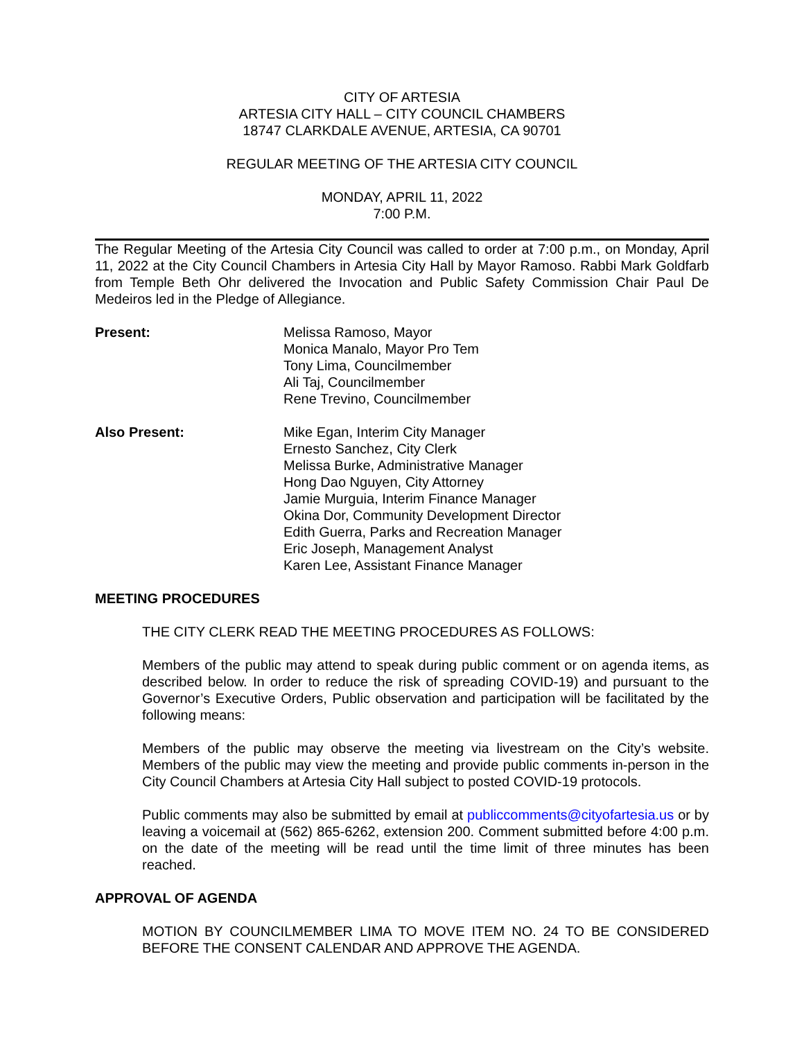CITY OF ARTESIA
ARTESIA CITY HALL – CITY COUNCIL CHAMBERS
18747 CLARKDALE AVENUE, ARTESIA, CA 90701
REGULAR MEETING OF THE ARTESIA CITY COUNCIL
MONDAY, APRIL 11, 2022
7:00 P.M.
The Regular Meeting of the Artesia City Council was called to order at 7:00 p.m., on Monday, April 11, 2022 at the City Council Chambers in Artesia City Hall by Mayor Ramoso. Rabbi Mark Goldfarb from Temple Beth Ohr delivered the Invocation and Public Safety Commission Chair Paul De Medeiros led in the Pledge of Allegiance.
Present: Melissa Ramoso, Mayor
Monica Manalo, Mayor Pro Tem
Tony Lima, Councilmember
Ali Taj, Councilmember
Rene Trevino, Councilmember
Also Present: Mike Egan, Interim City Manager
Ernesto Sanchez, City Clerk
Melissa Burke, Administrative Manager
Hong Dao Nguyen, City Attorney
Jamie Murguia, Interim Finance Manager
Okina Dor, Community Development Director
Edith Guerra, Parks and Recreation Manager
Eric Joseph, Management Analyst
Karen Lee, Assistant Finance Manager
MEETING PROCEDURES
THE CITY CLERK READ THE MEETING PROCEDURES AS FOLLOWS:
Members of the public may attend to speak during public comment or on agenda items, as described below. In order to reduce the risk of spreading COVID-19) and pursuant to the Governor’s Executive Orders, Public observation and participation will be facilitated by the following means:
Members of the public may observe the meeting via livestream on the City’s website. Members of the public may view the meeting and provide public comments in-person in the City Council Chambers at Artesia City Hall subject to posted COVID-19 protocols.
Public comments may also be submitted by email at publiccomments@cityofartesia.us or by leaving a voicemail at (562) 865-6262, extension 200. Comment submitted before 4:00 p.m. on the date of the meeting will be read until the time limit of three minutes has been reached.
APPROVAL OF AGENDA
MOTION BY COUNCILMEMBER LIMA TO MOVE ITEM NO. 24 TO BE CONSIDERED BEFORE THE CONSENT CALENDAR AND APPROVE THE AGENDA.